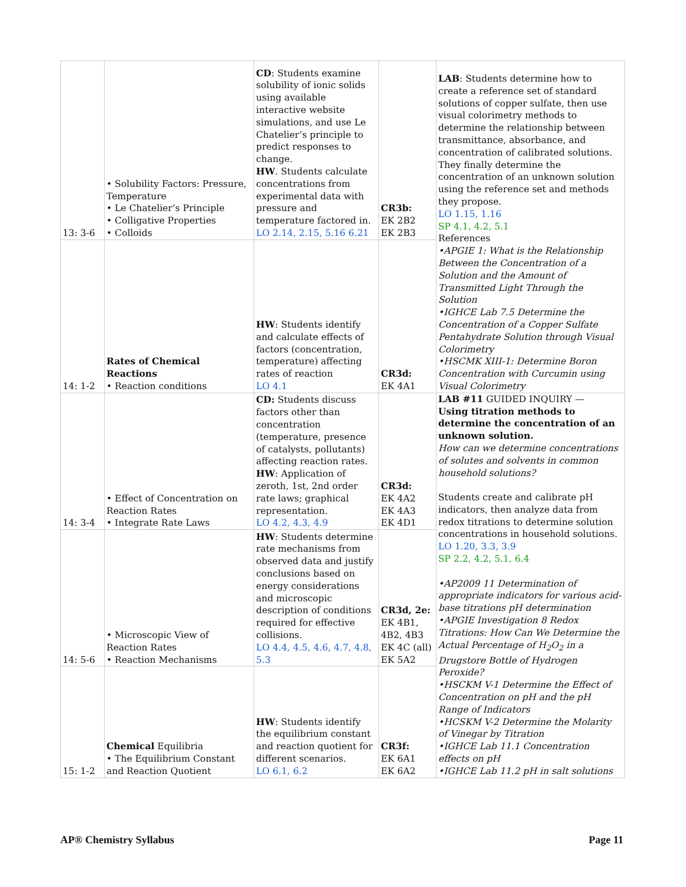| 13: 3-6 | • Solubility Factors: Pressure, Temperature • Le Chatelier’s Principle • Colligative Properties • Colloids | CD : Students examine solubility of ionic solids using available interactive website simulations, and use Le Chatelier’s principle to predict responses to change. HW . Students calculate concentrations from experimental data with pressure and temperature factored in. LO 2.14, 2.15, 5.16 6.21 | CR3b: EK 2B2 EK 2B3 | LAB : Students determine how to create a reference set of standard solutions of copper sulfate, then use visual colorimetry methods to determine the relationship between transmittance, absorbance, and concentration of calibrated solutions. They finally determine the concentration of an unknown solution using the reference set and methods they propose. LO 1.15, 1.16 SP 4.1, 4.2, 5.1 References •APGIE 1: What is the Relationship Between the Concentration of a Solution and the Amount of Transmitted Light Through the Solution •IGHCE Lab 7.5 Determine the Concentration of a Copper Sulfate Pentahydrate Solution through Visual Colorimetry •HSCMK XIII-1: Determine Boron Concentration with Curcumin using Visual Colorimetry |
| 14: 1-2 | Rates of Chemical Reactions • Reaction conditions | HW : Students identify and calculate effects of factors (concentration, temperature) affecting rates of reaction LO 4.1 | CR3d: EK 4A1 | |
| 14: 3-4 | • Effect of Concentration on Reaction Rates • Integrate Rate Laws | CD: Students discuss factors other than concentration (temperature, presence of catalysts, pollutants) affecting reaction rates. HW : Application of zeroth, 1st, 2nd order rate laws; graphical representation. LO 4.2, 4.3, 4.9 | CR3d: EK 4A2 EK 4A3 EK 4D1 | LAB #11 GUIDED INQUIRY — Using titration methods to determine the concentration of an unknown solution. How can we determine concentrations of solutes and solvents in common household solutions? Students create and calibrate pH indicators, then analyze data from redox titrations to determine solution concentrations in household solutions. LO 1.20, 3.3, 3.9 SP 2.2, 4.2, 5.1, 6.4 •AP2009 11 Determination of appropriate indicators for various acid-base titrations pH determination •APGIE Investigation 8 Redox Titrations: How Can We Determine the Actual Percentage of H<sub>2</sub>O<sub>2</sub> in a Drugstore Bottle of Hydrogen Peroxide? •HSCKM V-1 Determine the Effect of Concentration on pH and the pH Range of Indicators •HCSKM V-2 Determine the Molarity of Vinegar by Titration •IGHCE Lab 11.1 Concentration effects on pH •IGHCE Lab 11.2 pH in salt solutions |
| 14: 5-6 | • Microscopic View of Reaction Rates • Reaction Mechanisms | HW : Students determine rate mechanisms from observed data and justify conclusions based on energy considerations and microscopic description of conditions required for effective collisions. LO 4.4, 4.5, 4.6, 4.7, 4.8, 5.3 | CR3d, 2e: EK 4B1, 4B2, 4B3 EK 4C (all) EK 5A2 | |
| 15: 1-2 | Chemical Equilibria • The Equilibrium Constant and Reaction Quotient | HW : Students identify the equilibrium constant and reaction quotient for different scenarios. LO 6.1, 6.2 | CR3f: EK 6A1 EK 6A2 | |
AP® Chemistry Syllabus Page 11